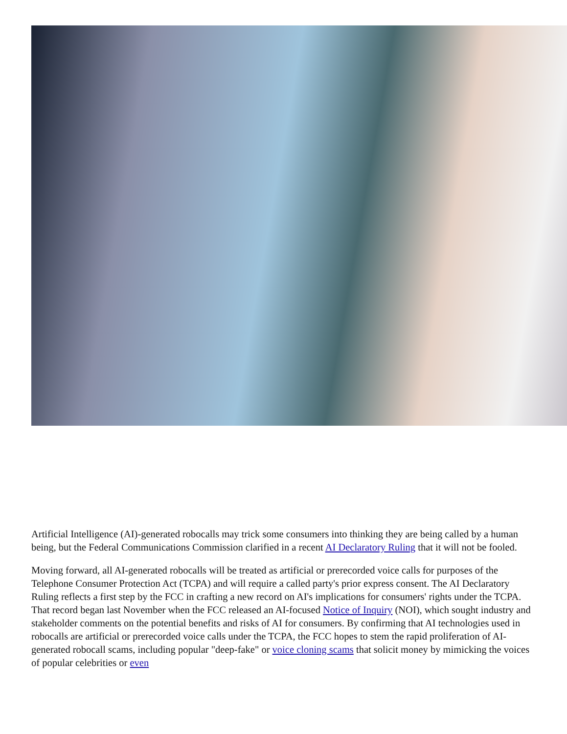Artificial Intelligence (AI)-generated robocalls may trick some consumers into thinking they are being called by a human being, but the Federal Communications Commission clarified in a recent AI Declaratory Ruling that it will not be fooled.
Moving forward, all AI-generated robocalls will be treated as artificial or prerecorded voice calls for purposes of the Telephone Consumer Protection Act (TCPA) and will require a called party's prior express consent. The AI Declaratory Ruling reflects a first step by the FCC in crafting a new record on AI's implications for consumers' rights under the TCPA. That record began last November when the FCC released an AI-focused Notice of Inquiry (NOI), which sought industry and stakeholder comments on the potential benefits and risks of AI for consumers. By confirming that AI technologies used in robocalls are artificial or prerecorded voice calls under the TCPA, the FCC hopes to stem the rapid proliferation of AI-generated robocall scams, including popular "deep-fake" or voice cloning scams that solicit money by mimicking the voices of popular celebrities or even